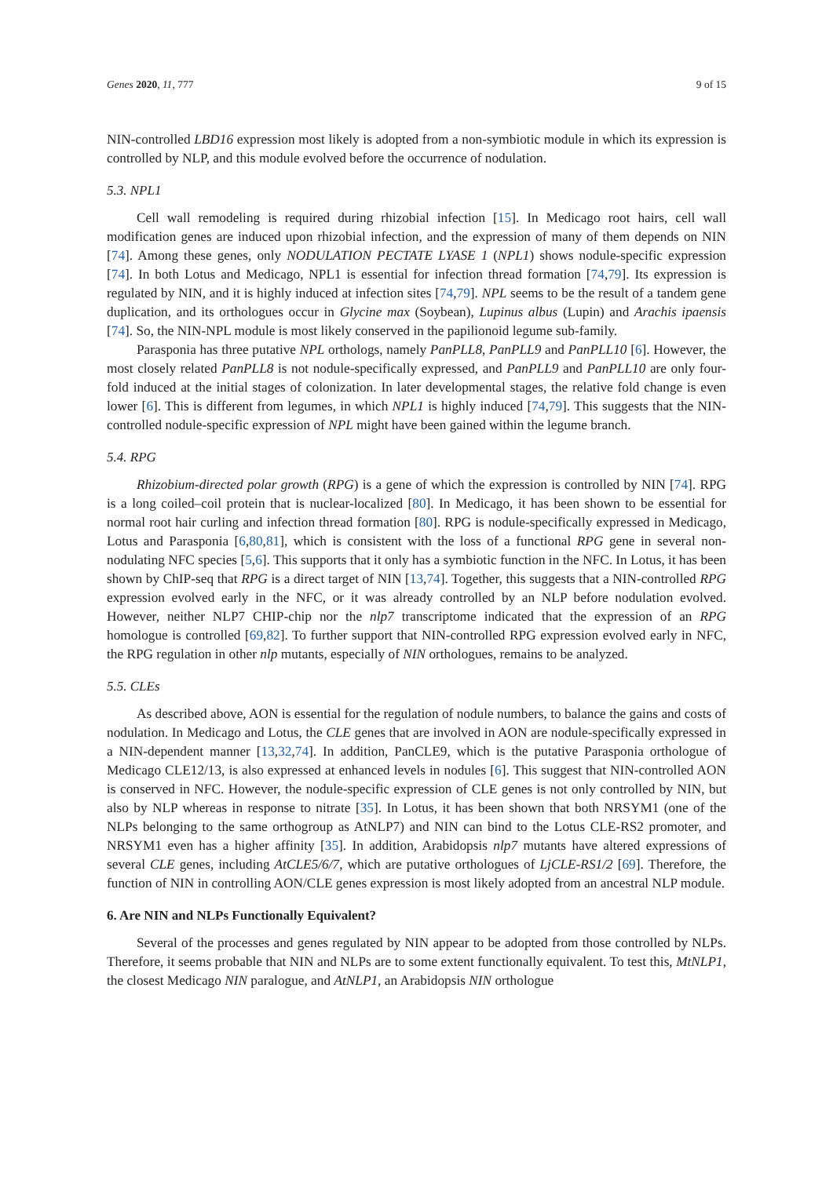Genes 2020, 11, 777 9 of 15
NIN-controlled LBD16 expression most likely is adopted from a non-symbiotic module in which its expression is controlled by NLP, and this module evolved before the occurrence of nodulation.
5.3. NPL1
Cell wall remodeling is required during rhizobial infection [15]. In Medicago root hairs, cell wall modification genes are induced upon rhizobial infection, and the expression of many of them depends on NIN [74]. Among these genes, only NODULATION PECTATE LYASE 1 (NPL1) shows nodule-specific expression [74]. In both Lotus and Medicago, NPL1 is essential for infection thread formation [74,79]. Its expression is regulated by NIN, and it is highly induced at infection sites [74,79]. NPL seems to be the result of a tandem gene duplication, and its orthologues occur in Glycine max (Soybean), Lupinus albus (Lupin) and Arachis ipaensis [74]. So, the NIN-NPL module is most likely conserved in the papilionoid legume sub-family.
Parasponia has three putative NPL orthologs, namely PanPLL8, PanPLL9 and PanPLL10 [6]. However, the most closely related PanPLL8 is not nodule-specifically expressed, and PanPLL9 and PanPLL10 are only four-fold induced at the initial stages of colonization. In later developmental stages, the relative fold change is even lower [6]. This is different from legumes, in which NPL1 is highly induced [74,79]. This suggests that the NIN-controlled nodule-specific expression of NPL might have been gained within the legume branch.
5.4. RPG
Rhizobium-directed polar growth (RPG) is a gene of which the expression is controlled by NIN [74]. RPG is a long coiled–coil protein that is nuclear-localized [80]. In Medicago, it has been shown to be essential for normal root hair curling and infection thread formation [80]. RPG is nodule-specifically expressed in Medicago, Lotus and Parasponia [6,80,81], which is consistent with the loss of a functional RPG gene in several non-nodulating NFC species [5,6]. This supports that it only has a symbiotic function in the NFC. In Lotus, it has been shown by ChIP-seq that RPG is a direct target of NIN [13,74]. Together, this suggests that a NIN-controlled RPG expression evolved early in the NFC, or it was already controlled by an NLP before nodulation evolved. However, neither NLP7 CHIP-chip nor the nlp7 transcriptome indicated that the expression of an RPG homologue is controlled [69,82]. To further support that NIN-controlled RPG expression evolved early in NFC, the RPG regulation in other nlp mutants, especially of NIN orthologues, remains to be analyzed.
5.5. CLEs
As described above, AON is essential for the regulation of nodule numbers, to balance the gains and costs of nodulation. In Medicago and Lotus, the CLE genes that are involved in AON are nodule-specifically expressed in a NIN-dependent manner [13,32,74]. In addition, PanCLE9, which is the putative Parasponia orthologue of Medicago CLE12/13, is also expressed at enhanced levels in nodules [6]. This suggest that NIN-controlled AON is conserved in NFC. However, the nodule-specific expression of CLE genes is not only controlled by NIN, but also by NLP whereas in response to nitrate [35]. In Lotus, it has been shown that both NRSYM1 (one of the NLPs belonging to the same orthogroup as AtNLP7) and NIN can bind to the Lotus CLE-RS2 promoter, and NRSYM1 even has a higher affinity [35]. In addition, Arabidopsis nlp7 mutants have altered expressions of several CLE genes, including AtCLE5/6/7, which are putative orthologues of LjCLE-RS1/2 [69]. Therefore, the function of NIN in controlling AON/CLE genes expression is most likely adopted from an ancestral NLP module.
6. Are NIN and NLPs Functionally Equivalent?
Several of the processes and genes regulated by NIN appear to be adopted from those controlled by NLPs. Therefore, it seems probable that NIN and NLPs are to some extent functionally equivalent. To test this, MtNLP1, the closest Medicago NIN paralogue, and AtNLP1, an Arabidopsis NIN orthologue